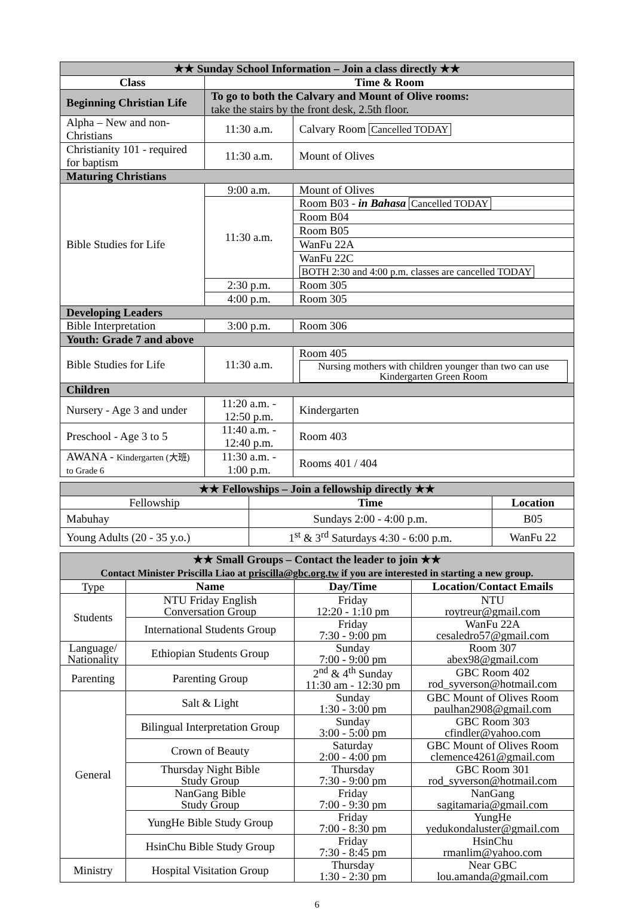| ★★ Sunday School Information – Join a class directly ★★ | | |
| --- | --- | --- |
| Class | Time & Room | |
| Beginning Christian Life | To go to both the Calvary and Mount of Olive rooms: take the stairs by the front desk, 2.5th floor. | |
| Alpha – New and non-Christians | 11:30 a.m. | Calvary Room Cancelled TODAY |
| Christianity 101 - required for baptism | 11:30 a.m. | Mount of Olives |
| Maturing Christians | | |
| Bible Studies for Life | 9:00 a.m. | Mount of Olives |
| | 11:30 a.m. | Room B03 - in Bahasa Cancelled TODAY |
| | | Room B04 |
| | | Room B05 |
| | | WanFu 22A |
| | | WanFu 22C BOTH 2:30 and 4:00 p.m. classes are cancelled TODAY |
| | 2:30 p.m. | Room 305 |
| | 4:00 p.m. | Room 305 |
| Developing Leaders | | |
| Bible Interpretation | 3:00 p.m. | Room 306 |
| Youth: Grade 7 and above | | |
| Bible Studies for Life | 11:30 a.m. | Room 405 Nursing mothers with children younger than two can use Kindergarten Green Room |
| Children | | |
| Nursery - Age 3 and under | 11:20 a.m. - 12:50 p.m. | Kindergarten |
| Preschool - Age 3 to 5 | 11:40 a.m. - 12:40 p.m. | Room 403 |
| AWANA - Kindergarten (大班) to Grade 6 | 11:30 a.m. - 1:00 p.m. | Rooms 401 / 404 |
| ★★ Fellowships – Join a fellowship directly ★★ | | |
| --- | --- | --- |
| Fellowship | Time | Location |
| Mabuhay | Sundays 2:00 - 4:00 p.m. | B05 |
| Young Adults (20 - 35 y.o.) | 1<sup>st</sup> & 3<sup>rd</sup> Saturdays 4:30 - 6:00 p.m. | WanFu 22 |
| ★★ Small Groups – Contact the leader to join ★★ Contact Minister Priscilla Liao at priscilla@gbc.org.tw if you are interested in starting a new group. | | | |
| --- | --- | --- | --- |
| Type | Name | Day/Time | Location/Contact Emails |
| Students | NTU Friday English Conversation Group | Friday 12:20 - 1:10 pm | NTU roytreur@gmail.com |
| | International Students Group | Friday 7:30 - 9:00 pm | WanFu 22A cesaledro57@gmail.com |
| Language/ Nationality | Ethiopian Students Group | Sunday 7:00 - 9:00 pm | Room 307 abex98@gmail.com |
| Parenting | Parenting Group | 2<sup>nd</sup> & 4<sup>th</sup> Sunday 11:30 am - 12:30 pm | GBC Room 402 rod_syverson@hotmail.com |
| General | Salt & Light | Sunday 1:30 - 3:00 pm | GBC Mount of Olives Room paulhan2908@gmail.com |
| | Bilingual Interpretation Group | Sunday 3:00 - 5:00 pm | GBC Room 303 cfindler@yahoo.com |
| | Crown of Beauty | Saturday 2:00 - 4:00 pm | GBC Mount of Olives Room clemence4261@gmail.com |
| | Thursday Night Bible Study Group | Thursday 7:30 - 9:00 pm | GBC Room 301 rod_syverson@hotmail.com |
| | NanGang Bible Study Group | Friday 7:00 - 9:30 pm | NanGang sagitamaria@gmail.com |
| | YungHe Bible Study Group | Friday 7:00 - 8:30 pm | YungHe yedukondaluster@gmail.com |
| | HsinChu Bible Study Group | Friday 7:30 - 8:45 pm | HsinChu rmanlim@yahoo.com |
| Ministry | Hospital Visitation Group | Thursday 1:30 - 2:30 pm | Near GBC lou.amanda@gmail.com |
6